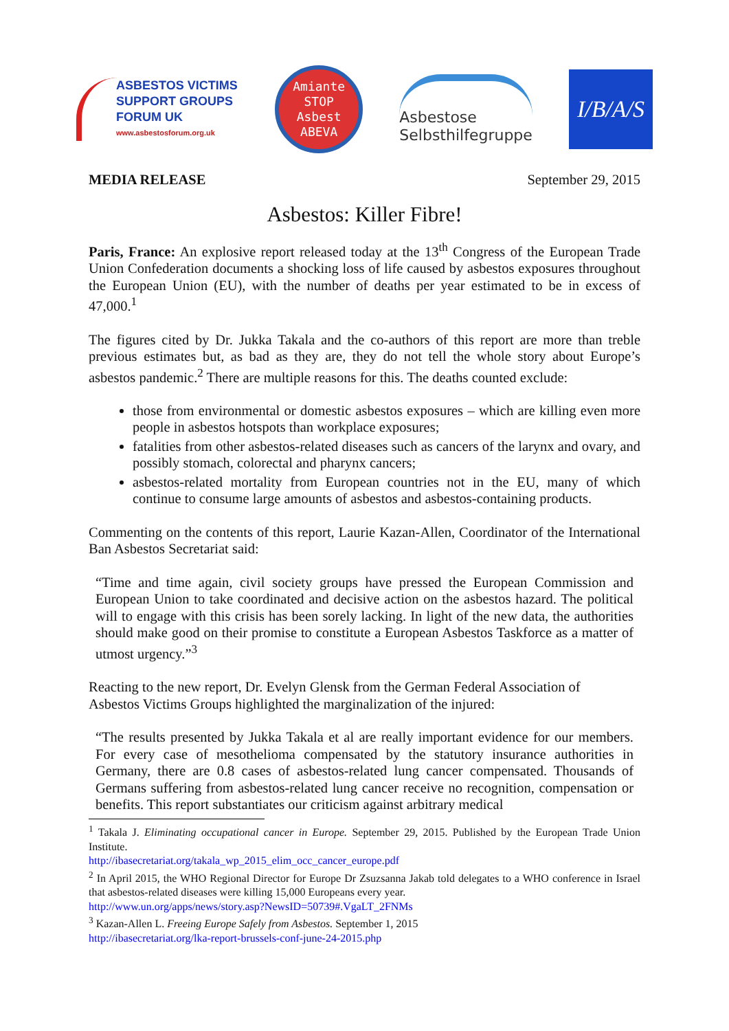ASBESTOS VICTIMS
SUPPORT GROUPS
FORUM UK
www.asbestosforum.org.uk
Amiante
STOP
Asbest
ABEVA
Asbestose
Selbsthilfegruppe
I/B/A/S
MEDIA RELEASE September 29, 2015
Asbestos: Killer Fibre!
Paris, France: An explosive report released today at the 13<sup>th</sup> Congress of the European Trade Union Confederation documents a shocking loss of life caused by asbestos exposures throughout the European Union (EU), with the number of deaths per year estimated to be in excess of 47,000.<sup>1</sup>
The figures cited by Dr. Jukka Takala and the co-authors of this report are more than treble previous estimates but, as bad as they are, they do not tell the whole story about Europe’s asbestos pandemic.<sup>2</sup> There are multiple reasons for this. The deaths counted exclude:
those from environmental or domestic asbestos exposures – which are killing even more people in asbestos hotspots than workplace exposures;
fatalities from other asbestos-related diseases such as cancers of the larynx and ovary, and possibly stomach, colorectal and pharynx cancers;
asbestos-related mortality from European countries not in the EU, many of which continue to consume large amounts of asbestos and asbestos-containing products.
Commenting on the contents of this report, Laurie Kazan-Allen, Coordinator of the International Ban Asbestos Secretariat said:
“Time and time again, civil society groups have pressed the European Commission and European Union to take coordinated and decisive action on the asbestos hazard. The political will to engage with this crisis has been sorely lacking. In light of the new data, the authorities should make good on their promise to constitute a European Asbestos Taskforce as a matter of utmost urgency.”<sup>3</sup>
Reacting to the new report, Dr. Evelyn Glensk from the German Federal Association of
Asbestos Victims Groups highlighted the marginalization of the injured:
“The results presented by Jukka Takala et al are really important evidence for our members. For every case of mesothelioma compensated by the statutory insurance authorities in Germany, there are 0.8 cases of asbestos-related lung cancer compensated. Thousands of Germans suffering from asbestos-related lung cancer receive no recognition, compensation or benefits. This report substantiates our criticism against arbitrary medical
<sup>1</sup> Takala J. Eliminating occupational cancer in Europe. September 29, 2015. Published by the European Trade Union Institute.
http://ibasecretariat.org/takala_wp_2015_elim_occ_cancer_europe.pdf
<sup>2</sup> In April 2015, the WHO Regional Director for Europe Dr Zsuzsanna Jakab told delegates to a WHO conference in Israel that asbestos-related diseases were killing 15,000 Europeans every year.
http://www.un.org/apps/news/story.asp?NewsID=50739#.VgaLT_2FNMs
<sup>3</sup> Kazan-Allen L. Freeing Europe Safely from Asbestos. September 1, 2015
http://ibasecretariat.org/lka-report-brussels-conf-june-24-2015.php